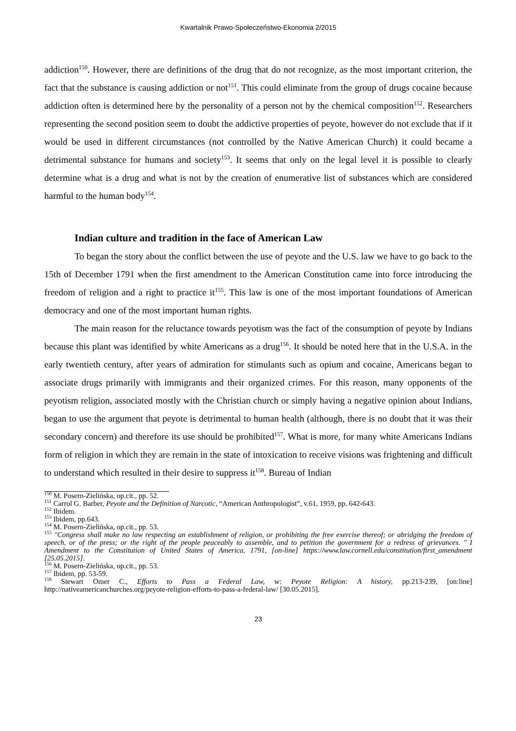Kwartalnik Prawo-Społeczeństwo-Ekonomia 2/2015
addiction<sup>150</sup>. However, there are definitions of the drug that do not recognize, as the most important criterion, the fact that the substance is causing addiction or not<sup>151</sup>. This could eliminate from the group of drugs cocaine because addiction often is determined here by the personality of a person not by the chemical composition<sup>152</sup>. Researchers representing the second position seem to doubt the addictive properties of peyote, however do not exclude that if it would be used in different circumstances (not controlled by the Native American Church) it could became a detrimental substance for humans and society<sup>153</sup>. It seems that only on the legal level it is possible to clearly determine what is a drug and what is not by the creation of enumerative list of substances which are considered harmful to the human body<sup>154</sup>.
Indian culture and tradition in the face of American Law
To began the story about the conflict between the use of peyote and the U.S. law we have to go back to the 15th of December 1791 when the first amendment to the American Constitution came into force introducing the freedom of religion and a right to practice it<sup>155</sup>. This law is one of the most important foundations of American democracy and one of the most important human rights.
The main reason for the reluctance towards peyotism was the fact of the consumption of peyote by Indians because this plant was identified by white Americans as a drug<sup>156</sup>. It should be noted here that in the U.S.A. in the early twentieth century, after years of admiration for stimulants such as opium and cocaine, Americans began to associate drugs primarily with immigrants and their organized crimes. For this reason, many opponents of the peyotism religion, associated mostly with the Christian church or simply having a negative opinion about Indians, began to use the argument that peyote is detrimental to human health (although, there is no doubt that it was their secondary concern) and therefore its use should be prohibited<sup>157</sup>. What is more, for many white Americans Indians form of religion in which they are remain in the state of intoxication to receive visions was frightening and difficult to understand which resulted in their desire to suppress it<sup>158</sup>. Bureau of Indian
<sup>150</sup> M. Posern-Zielińska, op.cit., pp. 52.
<sup>151</sup> Carrol G. Barber, Peyote and the Definition of Narcotic, “American Anthropologist”, v.61, 1959, pp. 642-643.
<sup>152</sup> Ibidem.
<sup>153</sup> Ibidem, pp.643.
<sup>154</sup> M. Posern-Zielińska, op.cit., pp. 53.
<sup>155</sup> "Congress shall make no law respecting an establishment of religion, or prohibiting the free exercise thereof; or abridging the freedom of speech, or of the press; or the right of the people peaceably to assemble, and to petition the government for a redress of grievances. " I Amendment to the Constitution of United States of America, 1791, [on-line] https://www.law.cornell.edu/constitution/first_amendment [25.05.2015].
<sup>156</sup> M. Posern-Zielińska, op.cit., pp. 53.
<sup>157</sup> Ibidem, pp. 53-59.
<sup>158</sup> Stewart Omer C., Efforts to Pass a Federal Law, w: Peyote Religion: A history, pp.213-239, [on:line] http://nativeamericanchurches.org/peyote-religion-efforts-to-pass-a-federal-law/ [30.05.2015].
23